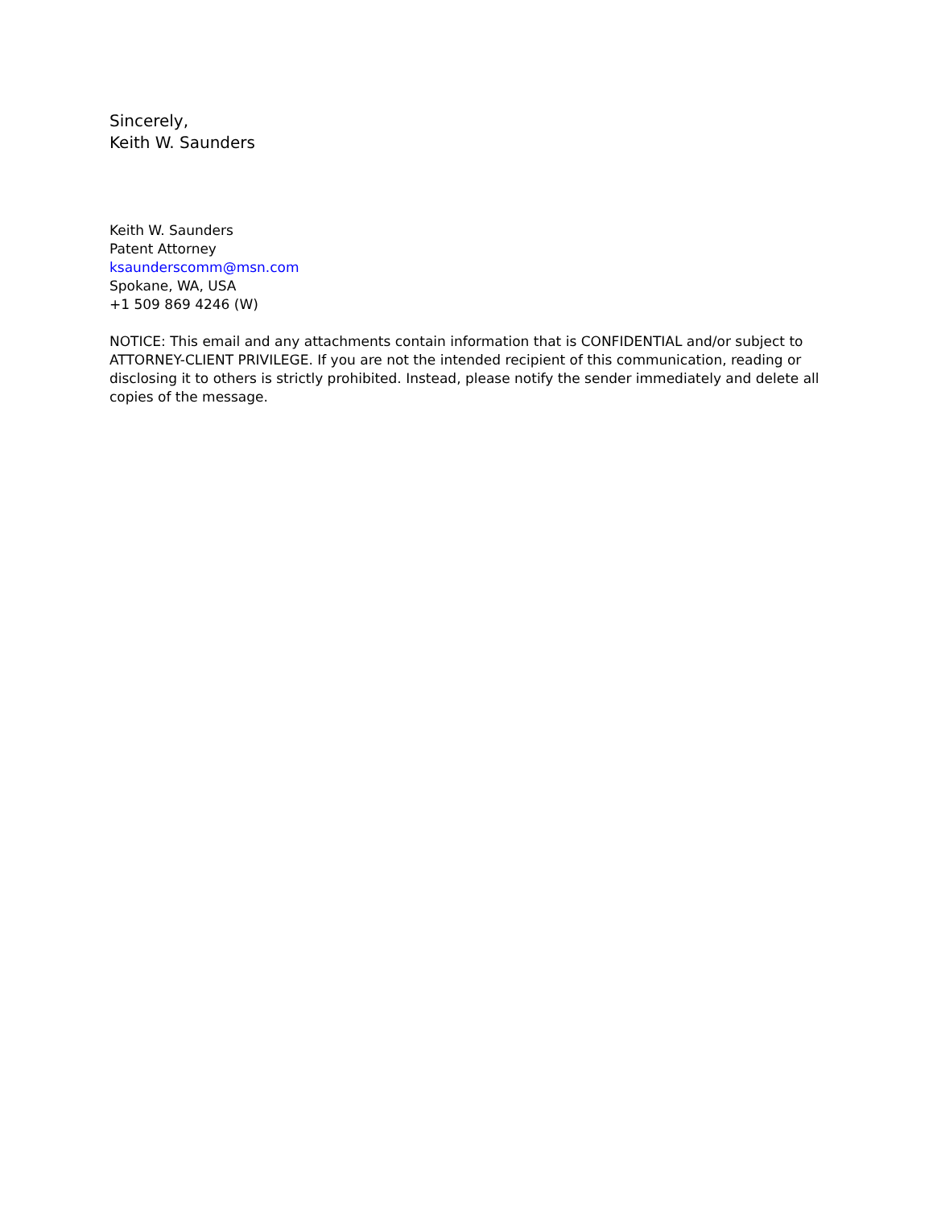Sincerely,
Keith W. Saunders
Keith W. Saunders
Patent Attorney
ksaunderscomm@msn.com
Spokane, WA, USA
+1 509 869 4246 (W)
NOTICE: This email and any attachments contain information that is CONFIDENTIAL and/or subject to ATTORNEY-CLIENT PRIVILEGE. If you are not the intended recipient of this communication, reading or disclosing it to others is strictly prohibited. Instead, please notify the sender immediately and delete all copies of the message.